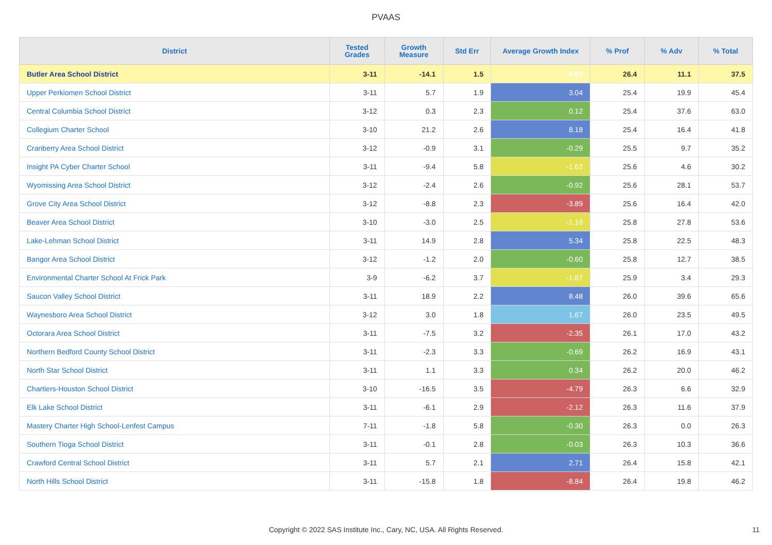PVAAS
| District | Tested Grades | Growth Measure | Std Err | Average Growth Index | % Prof | % Adv | % Total |
| --- | --- | --- | --- | --- | --- | --- | --- |
| Butler Area School District | 3-11 | -14.1 | 1.5 | -9.60 | 26.4 | 11.1 | 37.5 |
| Upper Perkiomen School District | 3-11 | 5.7 | 1.9 | 3.04 | 25.4 | 19.9 | 45.4 |
| Central Columbia School District | 3-12 | 0.3 | 2.3 | 0.12 | 25.4 | 37.6 | 63.0 |
| Collegium Charter School | 3-10 | 21.2 | 2.6 | 8.18 | 25.4 | 16.4 | 41.8 |
| Cranberry Area School District | 3-12 | -0.9 | 3.1 | -0.29 | 25.5 | 9.7 | 35.2 |
| Insight PA Cyber Charter School | 3-11 | -9.4 | 5.8 | -1.62 | 25.6 | 4.6 | 30.2 |
| Wyomissing Area School District | 3-12 | -2.4 | 2.6 | -0.92 | 25.6 | 28.1 | 53.7 |
| Grove City Area School District | 3-12 | -8.8 | 2.3 | -3.89 | 25.6 | 16.4 | 42.0 |
| Beaver Area School District | 3-10 | -3.0 | 2.5 | -1.16 | 25.8 | 27.8 | 53.6 |
| Lake-Lehman School District | 3-11 | 14.9 | 2.8 | 5.34 | 25.8 | 22.5 | 48.3 |
| Bangor Area School District | 3-12 | -1.2 | 2.0 | -0.60 | 25.8 | 12.7 | 38.5 |
| Environmental Charter School At Frick Park | 3-9 | -6.2 | 3.7 | -1.67 | 25.9 | 3.4 | 29.3 |
| Saucon Valley School District | 3-11 | 18.9 | 2.2 | 8.48 | 26.0 | 39.6 | 65.6 |
| Waynesboro Area School District | 3-12 | 3.0 | 1.8 | 1.67 | 26.0 | 23.5 | 49.5 |
| Octorara Area School District | 3-11 | -7.5 | 3.2 | -2.35 | 26.1 | 17.0 | 43.2 |
| Northern Bedford County School District | 3-11 | -2.3 | 3.3 | -0.69 | 26.2 | 16.9 | 43.1 |
| North Star School District | 3-11 | 1.1 | 3.3 | 0.34 | 26.2 | 20.0 | 46.2 |
| Chartiers-Houston School District | 3-10 | -16.5 | 3.5 | -4.79 | 26.3 | 6.6 | 32.9 |
| Elk Lake School District | 3-11 | -6.1 | 2.9 | -2.12 | 26.3 | 11.6 | 37.9 |
| Mastery Charter High School-Lenfest Campus | 7-11 | -1.8 | 5.8 | -0.30 | 26.3 | 0.0 | 26.3 |
| Southern Tioga School District | 3-11 | -0.1 | 2.8 | -0.03 | 26.3 | 10.3 | 36.6 |
| Crawford Central School District | 3-11 | 5.7 | 2.1 | 2.71 | 26.4 | 15.8 | 42.1 |
| North Hills School District | 3-11 | -15.8 | 1.8 | -8.84 | 26.4 | 19.8 | 46.2 |
Copyright © 2022 SAS Institute Inc., Cary, NC, USA. All Rights Reserved.
11